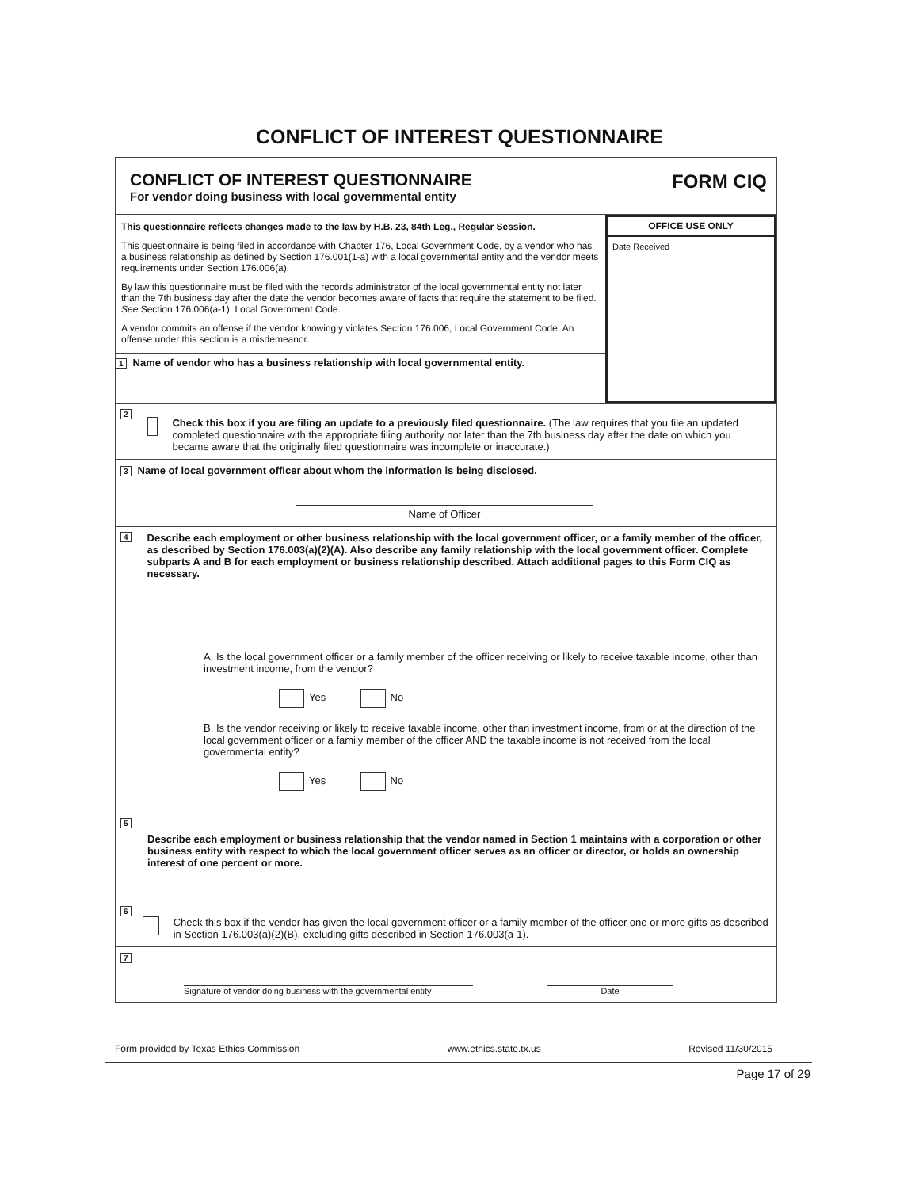CONFLICT OF INTEREST QUESTIONNAIRE
CONFLICT OF INTEREST QUESTIONNAIRE
For vendor doing business with local governmental entity
FORM CIQ
This questionnaire reflects changes made to the law by H.B. 23, 84th Leg., Regular Session.
This questionnaire is being filed in accordance with Chapter 176, Local Government Code, by a vendor who has a business relationship as defined by Section 176.001(1-a) with a local governmental entity and the vendor meets requirements under Section 176.006(a).
By law this questionnaire must be filed with the records administrator of the local governmental entity not later than the 7th business day after the date the vendor becomes aware of facts that require the statement to be filed. See Section 176.006(a-1), Local Government Code.
A vendor commits an offense if the vendor knowingly violates Section 176.006, Local Government Code. An offense under this section is a misdemeanor.
1 Name of vendor who has a business relationship with local governmental entity.
OFFICE USE ONLY
Date Received
2
Check this box if you are filing an update to a previously filed questionnaire. (The law requires that you file an updated completed questionnaire with the appropriate filing authority not later than the 7th business day after the date on which you became aware that the originally filed questionnaire was incomplete or inaccurate.)
3 Name of local government officer about whom the information is being disclosed.
Name of Officer
4 Describe each employment or other business relationship with the local government officer, or a family member of the officer, as described by Section 176.003(a)(2)(A). Also describe any family relationship with the local government officer. Complete subparts A and B for each employment or business relationship described. Attach additional pages to this Form CIQ as necessary.
A. Is the local government officer or a family member of the officer receiving or likely to receive taxable income, other than investment income, from the vendor?
Yes No
B. Is the vendor receiving or likely to receive taxable income, other than investment income, from or at the direction of the local government officer or a family member of the officer AND the taxable income is not received from the local governmental entity?
Yes No
5
Describe each employment or business relationship that the vendor named in Section 1 maintains with a corporation or other business entity with respect to which the local government officer serves as an officer or director, or holds an ownership interest of one percent or more.
6
Check this box if the vendor has given the local government officer or a family member of the officer one or more gifts as described in Section 176.003(a)(2)(B), excluding gifts described in Section 176.003(a-1).
7
Signature of vendor doing business with the governmental entity
Date
Form provided by Texas Ethics Commission www.ethics.state.tx.us Revised 11/30/2015
Page 17 of 29